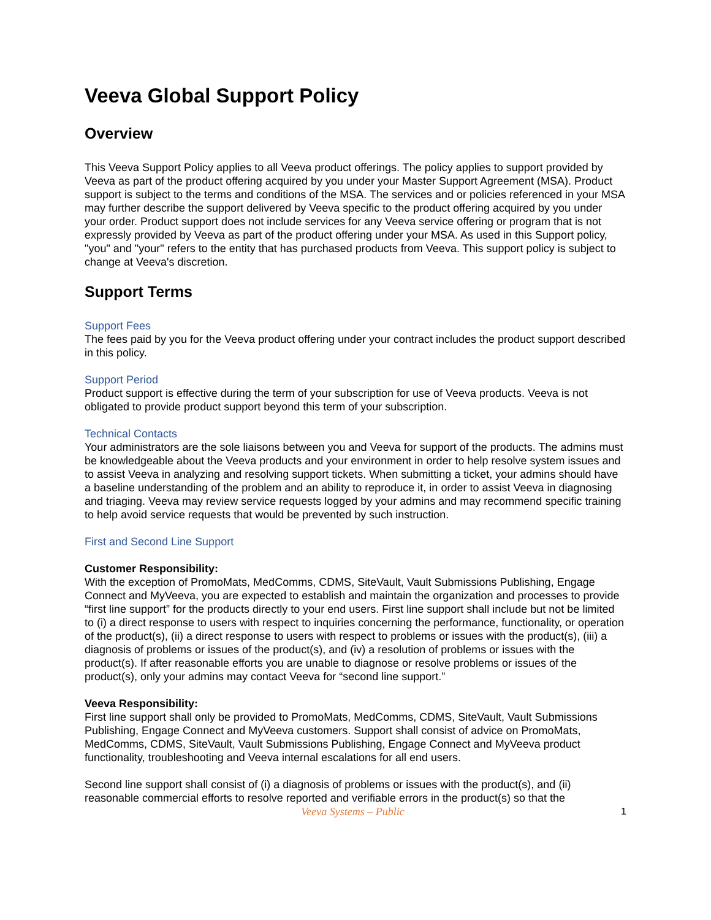Veeva Global Support Policy
Overview
This Veeva Support Policy applies to all Veeva product offerings. The policy applies to support provided by Veeva as part of the product offering acquired by you under your Master Support Agreement (MSA). Product support is subject to the terms and conditions of the MSA. The services and or policies referenced in your MSA may further describe the support delivered by Veeva specific to the product offering acquired by you under your order. Product support does not include services for any Veeva service offering or program that is not expressly provided by Veeva as part of the product offering under your MSA. As used in this Support policy, "you" and "your" refers to the entity that has purchased products from Veeva. This support policy is subject to change at Veeva's discretion.
Support Terms
Support Fees
The fees paid by you for the Veeva product offering under your contract includes the product support described in this policy.
Support Period
Product support is effective during the term of your subscription for use of Veeva products. Veeva is not obligated to provide product support beyond this term of your subscription.
Technical Contacts
Your administrators are the sole liaisons between you and Veeva for support of the products. The admins must be knowledgeable about the Veeva products and your environment in order to help resolve system issues and to assist Veeva in analyzing and resolving support tickets. When submitting a ticket, your admins should have a baseline understanding of the problem and an ability to reproduce it, in order to assist Veeva in diagnosing and triaging. Veeva may review service requests logged by your admins and may recommend specific training to help avoid service requests that would be prevented by such instruction.
First and Second Line Support
Customer Responsibility:
With the exception of PromoMats, MedComms, CDMS, SiteVault, Vault Submissions Publishing, Engage Connect and MyVeeva, you are expected to establish and maintain the organization and processes to provide “first line support” for the products directly to your end users. First line support shall include but not be limited to (i) a direct response to users with respect to inquiries concerning the performance, functionality, or operation of the product(s), (ii) a direct response to users with respect to problems or issues with the product(s), (iii) a diagnosis of problems or issues of the product(s), and (iv) a resolution of problems or issues with the product(s). If after reasonable efforts you are unable to diagnose or resolve problems or issues of the product(s), only your admins may contact Veeva for “second line support.”
Veeva Responsibility:
First line support shall only be provided to PromoMats, MedComms, CDMS, SiteVault, Vault Submissions Publishing, Engage Connect and MyVeeva customers. Support shall consist of advice on PromoMats, MedComms, CDMS, SiteVault, Vault Submissions Publishing, Engage Connect and MyVeeva product functionality, troubleshooting and Veeva internal escalations for all end users.
Second line support shall consist of (i) a diagnosis of problems or issues with the product(s), and (ii) reasonable commercial efforts to resolve reported and verifiable errors in the product(s) so that the
Veeva Systems – Public 1